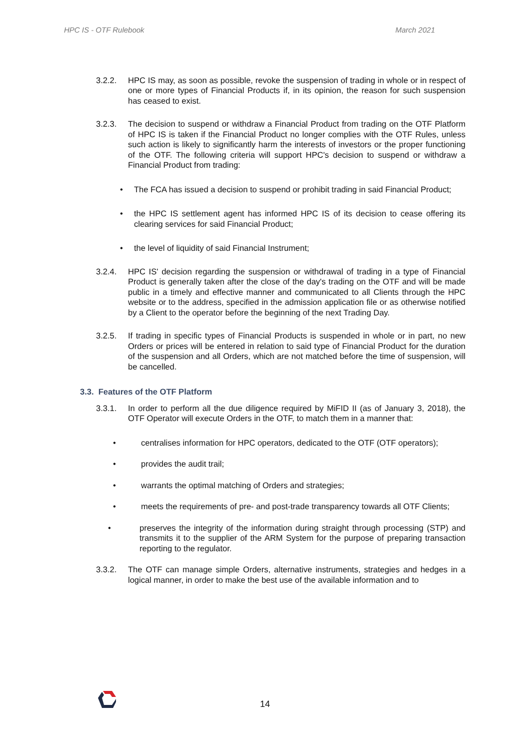HPC IS - OTF Rulebook March 2021
3.2.2. HPC IS may, as soon as possible, revoke the suspension of trading in whole or in respect of one or more types of Financial Products if, in its opinion, the reason for such suspension has ceased to exist.
3.2.3. The decision to suspend or withdraw a Financial Product from trading on the OTF Platform of HPC IS is taken if the Financial Product no longer complies with the OTF Rules, unless such action is likely to significantly harm the interests of investors or the proper functioning of the OTF. The following criteria will support HPC's decision to suspend or withdraw a Financial Product from trading:
• The FCA has issued a decision to suspend or prohibit trading in said Financial Product;
• the HPC IS settlement agent has informed HPC IS of its decision to cease offering its clearing services for said Financial Product;
• the level of liquidity of said Financial Instrument;
3.2.4. HPC IS' decision regarding the suspension or withdrawal of trading in a type of Financial Product is generally taken after the close of the day's trading on the OTF and will be made public in a timely and effective manner and communicated to all Clients through the HPC website or to the address, specified in the admission application file or as otherwise notified by a Client to the operator before the beginning of the next Trading Day.
3.2.5. If trading in specific types of Financial Products is suspended in whole or in part, no new Orders or prices will be entered in relation to said type of Financial Product for the duration of the suspension and all Orders, which are not matched before the time of suspension, will be cancelled.
3.3. Features of the OTF Platform
3.3.1. In order to perform all the due diligence required by MiFID II (as of January 3, 2018), the OTF Operator will execute Orders in the OTF, to match them in a manner that:
• centralises information for HPC operators, dedicated to the OTF (OTF operators);
• provides the audit trail;
• warrants the optimal matching of Orders and strategies;
• meets the requirements of pre- and post-trade transparency towards all OTF Clients;
• preserves the integrity of the information during straight through processing (STP) and transmits it to the supplier of the ARM System for the purpose of preparing transaction reporting to the regulator.
3.3.2. The OTF can manage simple Orders, alternative instruments, strategies and hedges in a logical manner, in order to make the best use of the available information and to
14